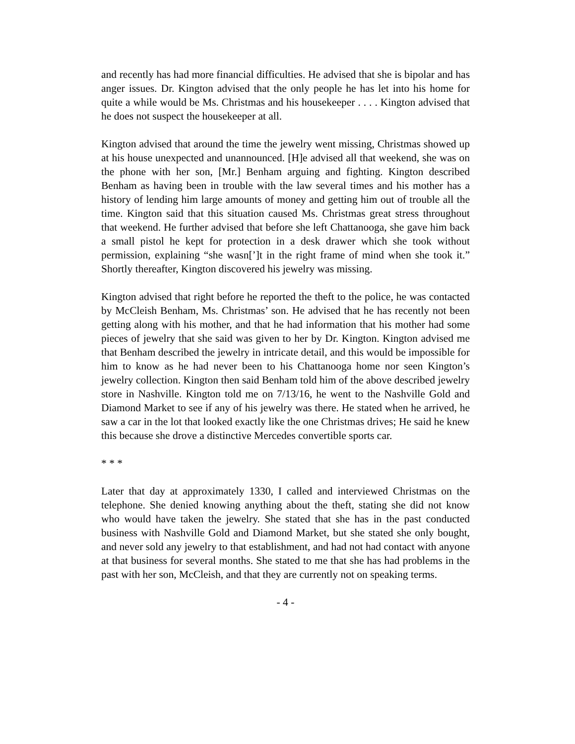and recently has had more financial difficulties. He advised that she is bipolar and has anger issues. Dr. Kington advised that the only people he has let into his home for quite a while would be Ms. Christmas and his housekeeper . . . . Kington advised that he does not suspect the housekeeper at all.
Kington advised that around the time the jewelry went missing, Christmas showed up at his house unexpected and unannounced. [H]e advised all that weekend, she was on the phone with her son, [Mr.] Benham arguing and fighting. Kington described Benham as having been in trouble with the law several times and his mother has a history of lending him large amounts of money and getting him out of trouble all the time. Kington said that this situation caused Ms. Christmas great stress throughout that weekend. He further advised that before she left Chattanooga, she gave him back a small pistol he kept for protection in a desk drawer which she took without permission, explaining “she wasn[’]t in the right frame of mind when she took it.” Shortly thereafter, Kington discovered his jewelry was missing.
Kington advised that right before he reported the theft to the police, he was contacted by McCleish Benham, Ms. Christmas’ son. He advised that he has recently not been getting along with his mother, and that he had information that his mother had some pieces of jewelry that she said was given to her by Dr. Kington. Kington advised me that Benham described the jewelry in intricate detail, and this would be impossible for him to know as he had never been to his Chattanooga home nor seen Kington’s jewelry collection. Kington then said Benham told him of the above described jewelry store in Nashville. Kington told me on 7/13/16, he went to the Nashville Gold and Diamond Market to see if any of his jewelry was there. He stated when he arrived, he saw a car in the lot that looked exactly like the one Christmas drives; He said he knew this because she drove a distinctive Mercedes convertible sports car.
* * *
Later that day at approximately 1330, I called and interviewed Christmas on the telephone. She denied knowing anything about the theft, stating she did not know who would have taken the jewelry. She stated that she has in the past conducted business with Nashville Gold and Diamond Market, but she stated she only bought, and never sold any jewelry to that establishment, and had not had contact with anyone at that business for several months. She stated to me that she has had problems in the past with her son, McCleish, and that they are currently not on speaking terms.
- 4 -